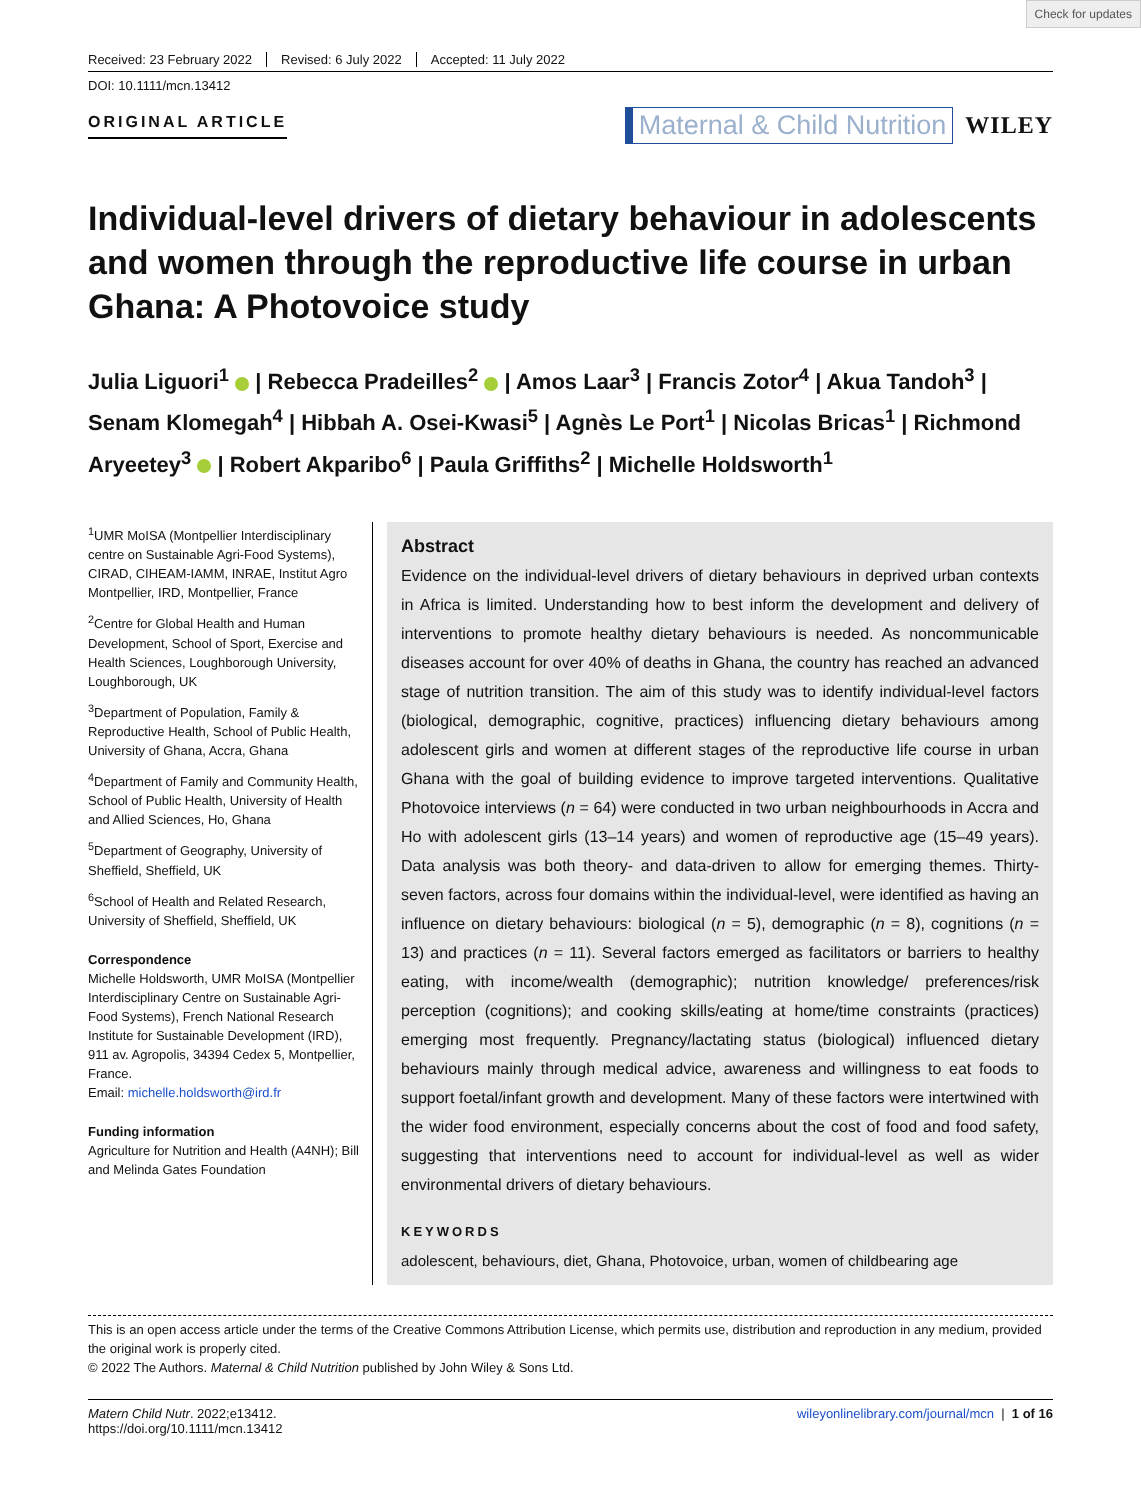Check for updates
Received: 23 February 2022 Revised: 6 July 2022 Accepted: 11 July 2022
DOI: 10.1111/mcn.13412
ORIGINAL ARTICLE
Maternal & Child Nutrition WILEY
Individual-level drivers of dietary behaviour in adolescents and women through the reproductive life course in urban Ghana: A Photovoice study
Julia Liguori<sup>1</sup> | Rebecca Pradeilles<sup>2</sup> | Amos Laar<sup>3</sup> | Francis Zotor<sup>4</sup> | Akua Tandoh<sup>3</sup> | Senam Klomegah<sup>4</sup> | Hibbah A. Osei-Kwasi<sup>5</sup> | Agnès Le Port<sup>1</sup> | Nicolas Bricas<sup>1</sup> | Richmond Aryeetey<sup>3</sup> | Robert Akparibo<sup>6</sup> | Paula Griffiths<sup>2</sup> | Michelle Holdsworth<sup>1</sup>
<sup>1</sup> UMR MoISA (Montpellier Interdisciplinary centre on Sustainable Agri-Food Systems), CIRAD, CIHEAM-IAMM, INRAE, Institut Agro Montpellier, IRD, Montpellier, France
<sup>2</sup> Centre for Global Health and Human Development, School of Sport, Exercise and Health Sciences, Loughborough University, Loughborough, UK
<sup>3</sup> Department of Population, Family & Reproductive Health, School of Public Health, University of Ghana, Accra, Ghana
<sup>4</sup> Department of Family and Community Health, School of Public Health, University of Health and Allied Sciences, Ho, Ghana
<sup>5</sup> Department of Geography, University of Sheffield, Sheffield, UK
<sup>6</sup> School of Health and Related Research, University of Sheffield, Sheffield, UK
Correspondence
Michelle Holdsworth, UMR MoISA (Montpellier Interdisciplinary Centre on Sustainable Agri-Food Systems), French National Research Institute for Sustainable Development (IRD), 911 av. Agropolis, 34394 Cedex 5, Montpellier, France.
Email: michelle.holdsworth@ird.fr
Funding information
Agriculture for Nutrition and Health (A4NH); Bill and Melinda Gates Foundation
Abstract
Evidence on the individual-level drivers of dietary behaviours in deprived urban contexts in Africa is limited. Understanding how to best inform the development and delivery of interventions to promote healthy dietary behaviours is needed. As noncommunicable diseases account for over 40% of deaths in Ghana, the country has reached an advanced stage of nutrition transition. The aim of this study was to identify individual-level factors (biological, demographic, cognitive, practices) influencing dietary behaviours among adolescent girls and women at different stages of the reproductive life course in urban Ghana with the goal of building evidence to improve targeted interventions. Qualitative Photovoice interviews (n = 64) were conducted in two urban neighbourhoods in Accra and Ho with adolescent girls (13–14 years) and women of reproductive age (15–49 years). Data analysis was both theory- and data-driven to allow for emerging themes. Thirty-seven factors, across four domains within the individual-level, were identified as having an influence on dietary behaviours: biological (n = 5), demographic (n = 8), cognitions (n = 13) and practices (n = 11). Several factors emerged as facilitators or barriers to healthy eating, with income/wealth (demographic); nutrition knowledge/ preferences/risk perception (cognitions); and cooking skills/eating at home/time constraints (practices) emerging most frequently. Pregnancy/lactating status (biological) influenced dietary behaviours mainly through medical advice, awareness and willingness to eat foods to support foetal/infant growth and development. Many of these factors were intertwined with the wider food environment, especially concerns about the cost of food and food safety, suggesting that interventions need to account for individual-level as well as wider environmental drivers of dietary behaviours.
KEYWORDS
adolescent, behaviours, diet, Ghana, Photovoice, urban, women of childbearing age
This is an open access article under the terms of the Creative Commons Attribution License, which permits use, distribution and reproduction in any medium, provided the original work is properly cited.
© 2022 The Authors. Maternal & Child Nutrition published by John Wiley & Sons Ltd.
Matern Child Nutr. 2022;e13412.
https://doi.org/10.1111/mcn.13412
wileyonlinelibrary.com/journal/mcn | 1 of 16